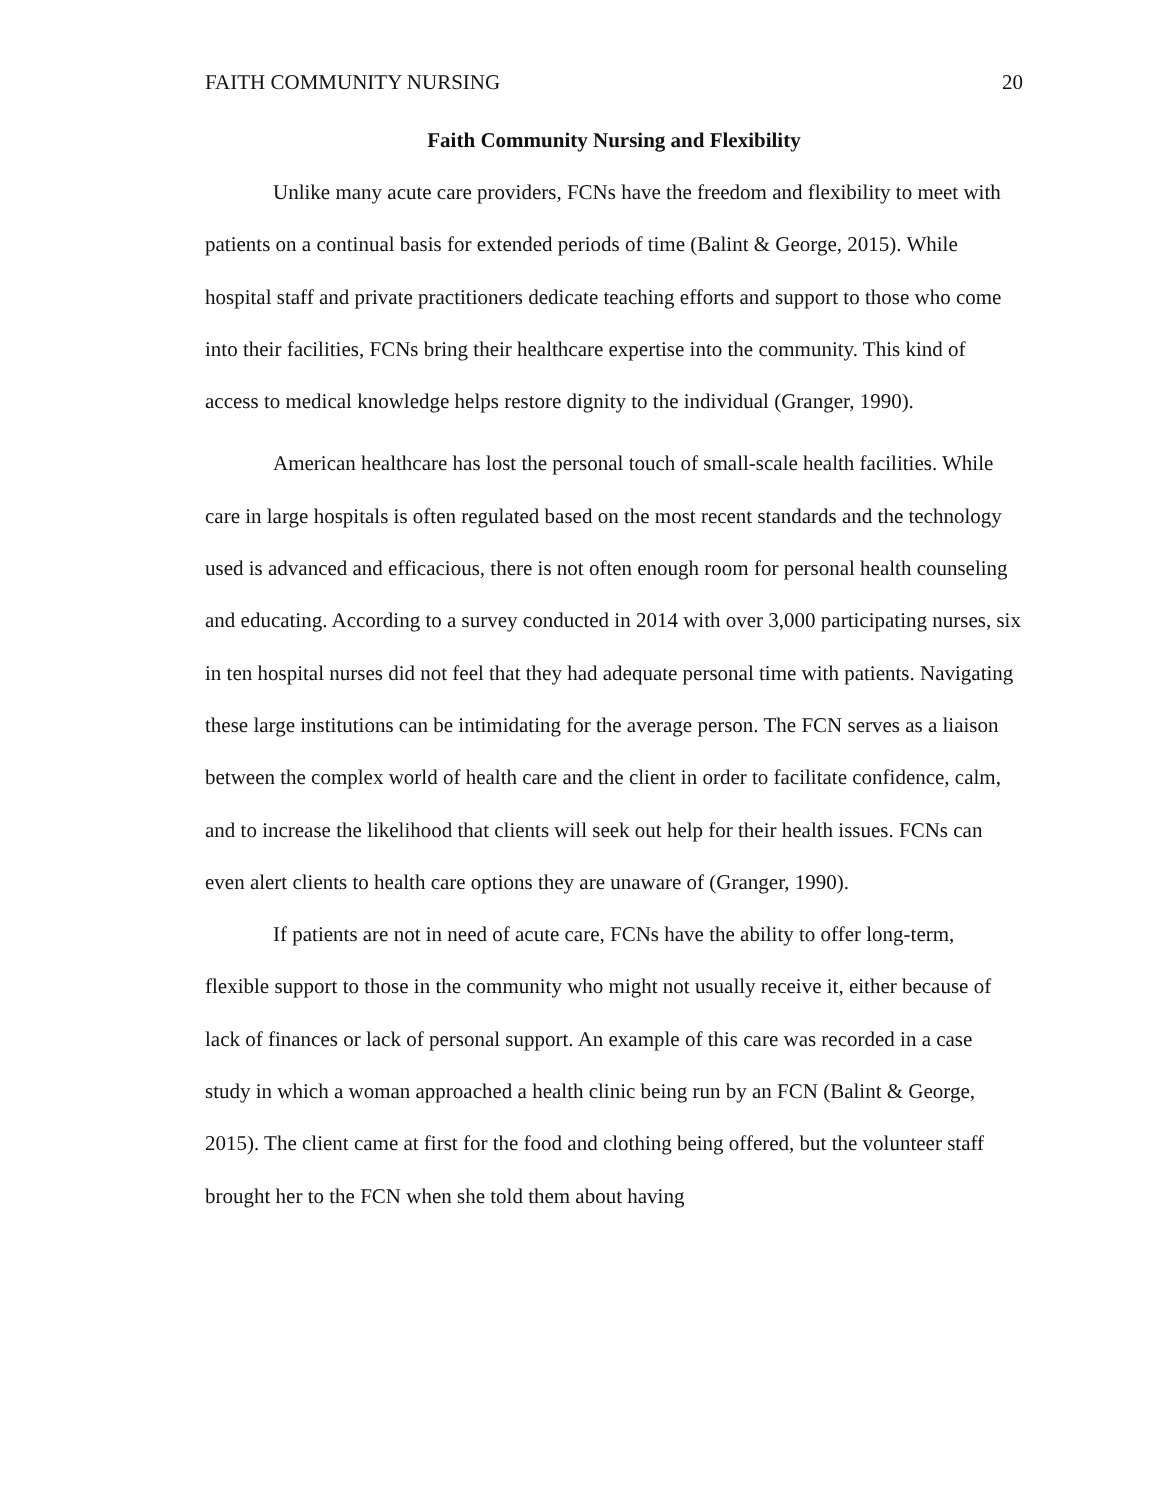FAITH COMMUNITY NURSING 20
Faith Community Nursing and Flexibility
Unlike many acute care providers, FCNs have the freedom and flexibility to meet with patients on a continual basis for extended periods of time (Balint & George, 2015). While hospital staff and private practitioners dedicate teaching efforts and support to those who come into their facilities, FCNs bring their healthcare expertise into the community. This kind of access to medical knowledge helps restore dignity to the individual (Granger, 1990).
American healthcare has lost the personal touch of small-scale health facilities. While care in large hospitals is often regulated based on the most recent standards and the technology used is advanced and efficacious, there is not often enough room for personal health counseling and educating. According to a survey conducted in 2014 with over 3,000 participating nurses, six in ten hospital nurses did not feel that they had adequate personal time with patients. Navigating these large institutions can be intimidating for the average person. The FCN serves as a liaison between the complex world of health care and the client in order to facilitate confidence, calm, and to increase the likelihood that clients will seek out help for their health issues. FCNs can even alert clients to health care options they are unaware of (Granger, 1990).
If patients are not in need of acute care, FCNs have the ability to offer long-term, flexible support to those in the community who might not usually receive it, either because of lack of finances or lack of personal support. An example of this care was recorded in a case study in which a woman approached a health clinic being run by an FCN (Balint & George, 2015). The client came at first for the food and clothing being offered, but the volunteer staff brought her to the FCN when she told them about having